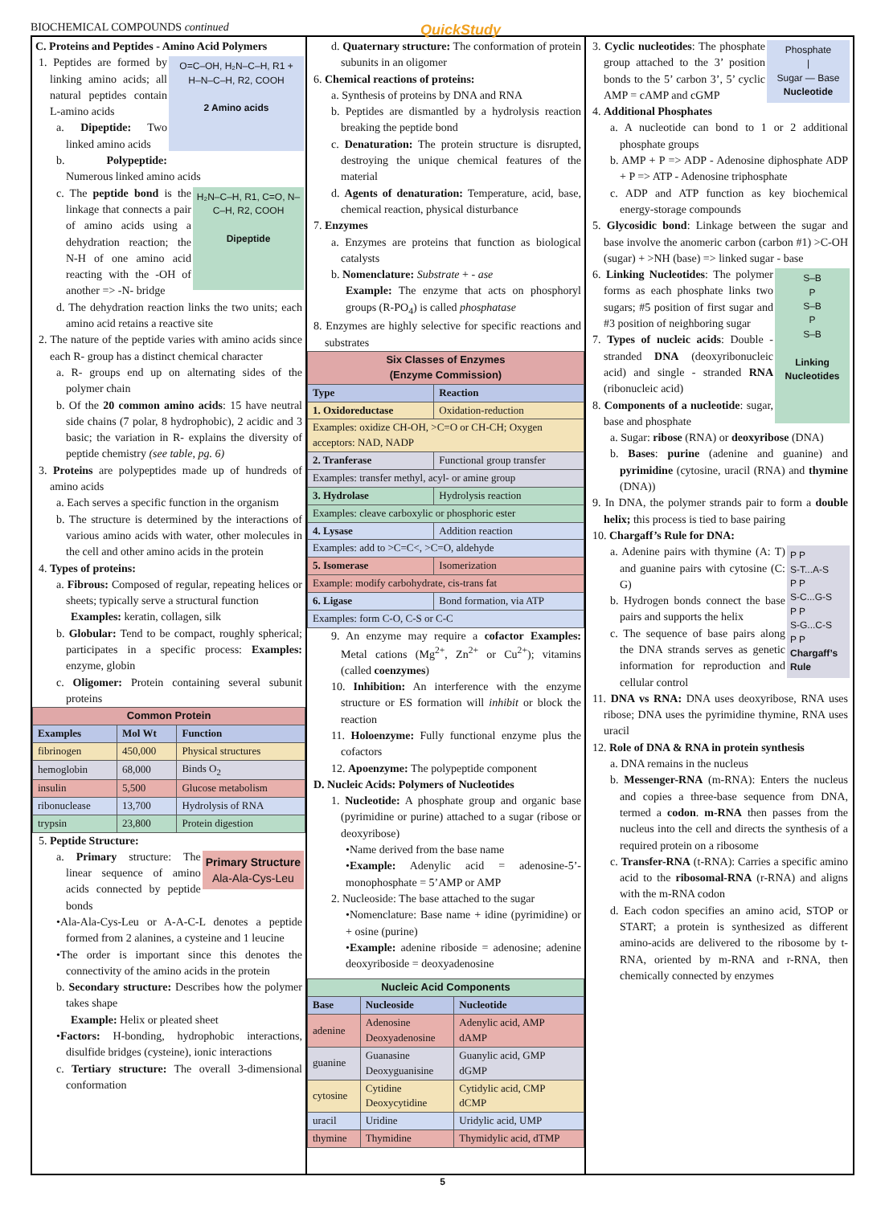BIOCHEMICAL COMPOUNDS continued QuickStudy
C. Proteins and Peptides - Amino Acid Polymers
O=C–OH, H₂N–C–H, R1 + H–N–C–H, R2, COOH
2 Amino acids
1. Peptides are formed by linking amino acids; all natural peptides contain L-amino acids
a. Dipeptide: Two linked amino acids
b. Polypeptide: Numerous linked amino acids
H₂N–C–H, R1, C=O, N–C–H, R2, COOH
Dipeptide
c. The peptide bond is the linkage that connects a pair of amino acids using a dehydration reaction; the N-H of one amino acid reacting with the -OH of another => -N- bridge
d. The dehydration reaction links the two units; each amino acid retains a reactive site
2. The nature of the peptide varies with amino acids since each R- group has a distinct chemical character
a. R- groups end up on alternating sides of the polymer chain
b. Of the 20 common amino acids: 15 have neutral side chains (7 polar, 8 hydrophobic), 2 acidic and 3 basic; the variation in R- explains the diversity of peptide chemistry (see table, pg. 6)
3. Proteins are polypeptides made up of hundreds of amino acids
a. Each serves a specific function in the organism
b. The structure is determined by the interactions of various amino acids with water, other molecules in the cell and other amino acids in the protein
4. Types of proteins:
a. Fibrous: Composed of regular, repeating helices or sheets; typically serve a structural function
Examples: keratin, collagen, silk
b. Globular: Tend to be compact, roughly spherical; participates in a specific process: Examples: enzyme, globin
c. Oligomer: Protein containing several subunit proteins
| Common Protein | | |
| Examples | Mol Wt | Function |
| fibrinogen | 450,000 | Physical structures |
| hemoglobin | 68,000 | Binds O<sub>2</sub> |
| insulin | 5,500 | Glucose metabolism |
| ribonuclease | 13,700 | Hydrolysis of RNA |
| trypsin | 23,800 | Protein digestion |
5. Peptide Structure:
Primary Structure
Ala-Ala-Cys-Leu
a. Primary structure: The linear sequence of amino acids connected by peptide bonds
•Ala-Ala-Cys-Leu or A-A-C-L denotes a peptide formed from 2 alanines, a cysteine and 1 leucine
•The order is important since this denotes the connectivity of the amino acids in the protein
b. Secondary structure: Describes how the polymer takes shape
Example: Helix or pleated sheet
•Factors: H-bonding, hydrophobic interactions, disulfide bridges (cysteine), ionic interactions
c. Tertiary structure: The overall 3-dimensional conformation
d. Quaternary structure: The conformation of protein subunits in an oligomer
6. Chemical reactions of proteins:
a. Synthesis of proteins by DNA and RNA
b. Peptides are dismantled by a hydrolysis reaction breaking the peptide bond
c. Denaturation: The protein structure is disrupted, destroying the unique chemical features of the material
d. Agents of denaturation: Temperature, acid, base, chemical reaction, physical disturbance
7. Enzymes
a. Enzymes are proteins that function as biological catalysts
b. Nomenclature: Substrate + - ase
Example: The enzyme that acts on phosphoryl groups (R-PO<sub>4</sub>) is called phosphatase
8. Enzymes are highly selective for specific reactions and substrates
| Six Classes of Enzymes (Enzyme Commission) | |
| Type | Reaction |
| 1. Oxidoreductase | Oxidation-reduction |
| Examples: oxidize CH-OH, >C=O or CH-CH; Oxygen acceptors: NAD, NADP | |
| 2. Tranferase | Functional group transfer |
| Examples: transfer methyl, acyl- or amine group | |
| 3. Hydrolase | Hydrolysis reaction |
| Examples: cleave carboxylic or phosphoric ester | |
| 4. Lysase | Addition reaction |
| Examples: add to >C=C<, >C=O, aldehyde | |
| 5. Isomerase | Isomerization |
| Example: modify carbohydrate, cis-trans fat | |
| 6. Ligase | Bond formation, via ATP |
| Examples: form C-O, C-S or C-C | |
9. An enzyme may require a cofactor Examples: Metal cations (Mg<sup>2+</sup>, Zn<sup>2+</sup> or Cu<sup>2+</sup>); vitamins (called coenzymes)
10. Inhibition: An interference with the enzyme structure or ES formation will inhibit or block the reaction
11. Holoenzyme: Fully functional enzyme plus the cofactors
12. Apoenzyme: The polypeptide component
D. Nucleic Acids: Polymers of Nucleotides
1. Nucleotide: A phosphate group and organic base (pyrimidine or purine) attached to a sugar (ribose or deoxyribose)
•Name derived from the base name
•Example: Adenylic acid = adenosine-5’-monophosphate = 5’AMP or AMP
2. Nucleoside: The base attached to the sugar
•Nomenclature: Base name + idine (pyrimidine) or + osine (purine)
•Example: adenine riboside = adenosine; adenine deoxyriboside = deoxyadenosine
| Nucleic Acid Components | | |
| Base | Nucleoside | Nucleotide |
| adenine | Adenosine Deoxyadenosine | Adenylic acid, AMP dAMP |
| guanine | Guanasine Deoxyguanisine | Guanylic acid, GMP dGMP |
| cytosine | Cytidine Deoxycytidine | Cytidylic acid, CMP dCMP |
| uracil | Uridine | Uridylic acid, UMP |
| thymine | Thymidine | Thymidylic acid, dTMP |
Phosphate
|
Sugar — Base
Nucleotide
3. Cyclic nucleotides: The phosphate group attached to the 3’ position bonds to the 5’ carbon 3’, 5’ cyclic AMP = cAMP and cGMP
4. Additional Phosphates
a. A nucleotide can bond to 1 or 2 additional phosphate groups
b. AMP + P => ADP - Adenosine diphosphate ADP + P => ATP - Adenosine triphosphate
c. ADP and ATP function as key biochemical energy-storage compounds
5. Glycosidic bond: Linkage between the sugar and base involve the anomeric carbon (carbon #1) >C-OH (sugar) + >NH (base) => linked sugar - base
S–B
P
S–B
P
S–B
Linking Nucleotides
6. Linking Nucleotides: The polymer forms as each phosphate links two sugars; #5 position of first sugar and #3 position of neighboring sugar
7. Types of nucleic acids: Double - stranded DNA (deoxyribonucleic acid) and single - stranded RNA (ribonucleic acid)
8. Components of a nucleotide: sugar, base and phosphate
a. Sugar: ribose (RNA) or deoxyribose (DNA)
b. Bases: purine (adenine and guanine) and pyrimidine (cytosine, uracil (RNA) and thymine (DNA))
9. In DNA, the polymer strands pair to form a double helix; this process is tied to base pairing
10. Chargaff’s Rule for DNA:
P P
S-T...A-S
P P
S-C...G-S
P P
S-G...C-S
P P
Chargaff’s Rule
a. Adenine pairs with thymine (A: T) and guanine pairs with cytosine (C: G)
b. Hydrogen bonds connect the base pairs and supports the helix
c. The sequence of base pairs along the DNA strands serves as genetic information for reproduction and cellular control
11. DNA vs RNA: DNA uses deoxyribose, RNA uses ribose; DNA uses the pyrimidine thymine, RNA uses uracil
12. Role of DNA & RNA in protein synthesis
a. DNA remains in the nucleus
b. Messenger-RNA (m-RNA): Enters the nucleus and copies a three-base sequence from DNA, termed a codon. m-RNA then passes from the nucleus into the cell and directs the synthesis of a required protein on a ribosome
c. Transfer-RNA (t-RNA): Carries a specific amino acid to the ribosomal-RNA (r-RNA) and aligns with the m-RNA codon
d. Each codon specifies an amino acid, STOP or START; a protein is synthesized as different amino-acids are delivered to the ribosome by t-RNA, oriented by m-RNA and r-RNA, then chemically connected by enzymes
5